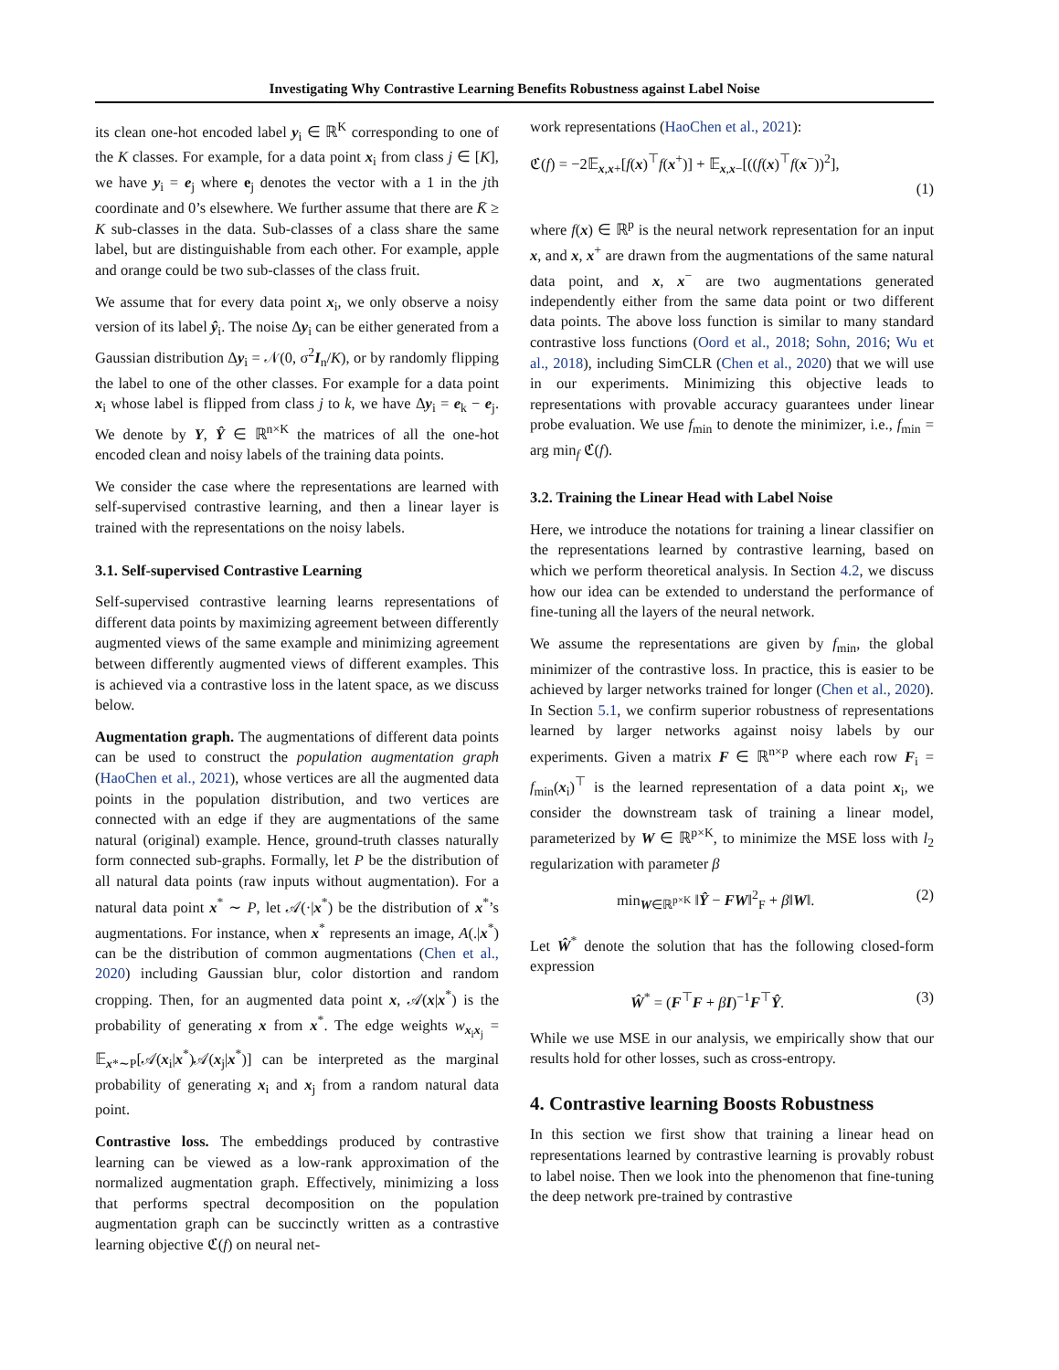Investigating Why Contrastive Learning Benefits Robustness against Label Noise
its clean one-hot encoded label y<sub>i</sub> ∈ ℝ<sup>K</sup> corresponding to one of the K classes. For example, for a data point x<sub>i</sub> from class j ∈ [K], we have y<sub>i</sub> = e<sub>j</sub> where e<sub>j</sub> denotes the vector with a 1 in the jth coordinate and 0’s elsewhere. We further assume that there are K̄ ≥ K sub-classes in the data. Sub-classes of a class share the same label, but are distinguishable from each other. For example, apple and orange could be two sub-classes of the class fruit.
We assume that for every data point x<sub>i</sub>, we only observe a noisy version of its label ŷ<sub>i</sub>. The noise Δy<sub>i</sub> can be either generated from a Gaussian distribution Δy<sub>i</sub> = 𝒩(0, σ<sup>2</sup>I<sub>n</sub>/K), or by randomly flipping the label to one of the other classes. For example for a data point x<sub>i</sub> whose label is flipped from class j to k, we have Δy<sub>i</sub> = e<sub>k</sub> − e<sub>j</sub>. We denote by Y, Ŷ ∈ ℝ<sup>n×K</sup> the matrices of all the one-hot encoded clean and noisy labels of the training data points.
We consider the case where the representations are learned with self-supervised contrastive learning, and then a linear layer is trained with the representations on the noisy labels.
3.1. Self-supervised Contrastive Learning
Self-supervised contrastive learning learns representations of different data points by maximizing agreement between differently augmented views of the same example and minimizing agreement between differently augmented views of different examples. This is achieved via a contrastive loss in the latent space, as we discuss below.
Augmentation graph. The augmentations of different data points can be used to construct the population augmentation graph (HaoChen et al., 2021), whose vertices are all the augmented data points in the population distribution, and two vertices are connected with an edge if they are augmentations of the same natural (original) example. Hence, ground-truth classes naturally form connected sub-graphs. Formally, let P be the distribution of all natural data points (raw inputs without augmentation). For a natural data point x<sup>*</sup> ∼ P, let 𝒜(·|x<sup>*</sup>) be the distribution of x<sup>*</sup>’s augmentations. For instance, when x<sup>*</sup> represents an image, A(.|x<sup>*</sup>) can be the distribution of common augmentations (Chen et al., 2020) including Gaussian blur, color distortion and random cropping. Then, for an augmented data point x, 𝒜(x|x<sup>*</sup>) is the probability of generating x from x<sup>*</sup>. The edge weights w<sub>x<sub>i</sub>x<sub>j</sub></sub> = 𝔼<sub>x*∼P</sub>[𝒜(x<sub>i</sub>|x<sup>*</sup>)𝒜(x<sub>j</sub>|x<sup>*</sup>)] can be interpreted as the marginal probability of generating x<sub>i</sub> and x<sub>j</sub> from a random natural data point.
Contrastive loss. The embeddings produced by contrastive learning can be viewed as a low-rank approximation of the normalized augmentation graph. Effectively, minimizing a loss that performs spectral decomposition on the population augmentation graph can be succinctly written as a contrastive learning objective ℭ(f) on neural net-
work representations (HaoChen et al., 2021):
ℭ(f) = −2𝔼<sub>x,x+</sub>[f(x)<sup>⊤</sup>f(x<sup>+</sup>)] + 𝔼<sub>x,x−</sub>[((f(x)<sup>⊤</sup>f(x<sup>−</sup>))<sup>2</sup>],
(1)
where f(x) ∈ ℝ<sup>p</sup> is the neural network representation for an input x, and x, x<sup>+</sup> are drawn from the augmentations of the same natural data point, and x, x<sup>−</sup> are two augmentations generated independently either from the same data point or two different data points. The above loss function is similar to many standard contrastive loss functions (Oord et al., 2018; Sohn, 2016; Wu et al., 2018), including SimCLR (Chen et al., 2020) that we will use in our experiments. Minimizing this objective leads to representations with provable accuracy guarantees under linear probe evaluation. We use f<sub>min</sub> to denote the minimizer, i.e., f<sub>min</sub> = arg min<sub>f</sub> ℭ(f).
3.2. Training the Linear Head with Label Noise
Here, we introduce the notations for training a linear classifier on the representations learned by contrastive learning, based on which we perform theoretical analysis. In Section 4.2, we discuss how our idea can be extended to understand the performance of fine-tuning all the layers of the neural network.
We assume the representations are given by f<sub>min</sub>, the global minimizer of the contrastive loss. In practice, this is easier to be achieved by larger networks trained for longer (Chen et al., 2020). In Section 5.1, we confirm superior robustness of representations learned by larger networks against noisy labels by our experiments. Given a matrix F ∈ ℝ<sup>n×p</sup> where each row F<sub>i</sub> = f<sub>min</sub>(x<sub>i</sub>)<sup>⊤</sup> is the learned representation of a data point x<sub>i</sub>, we consider the downstream task of training a linear model, parameterized by W ∈ ℝ<sup>p×K</sup>, to minimize the MSE loss with l<sub>2</sub> regularization with parameter β
min<sub>W∈ℝ<sup>p×K</sup></sub> ‖Ŷ − FW‖<sup>2</sup><sub>F</sub> + β‖W‖. (2)
Let Ŵ<sup>*</sup> denote the solution that has the following closed-form expression
Ŵ<sup>*</sup> = (F<sup>⊤</sup>F + βI)<sup>−1</sup>F<sup>⊤</sup>Ŷ. (3)
While we use MSE in our analysis, we empirically show that our results hold for other losses, such as cross-entropy.
4. Contrastive learning Boosts Robustness
In this section we first show that training a linear head on representations learned by contrastive learning is provably robust to label noise. Then we look into the phenomenon that fine-tuning the deep network pre-trained by contrastive